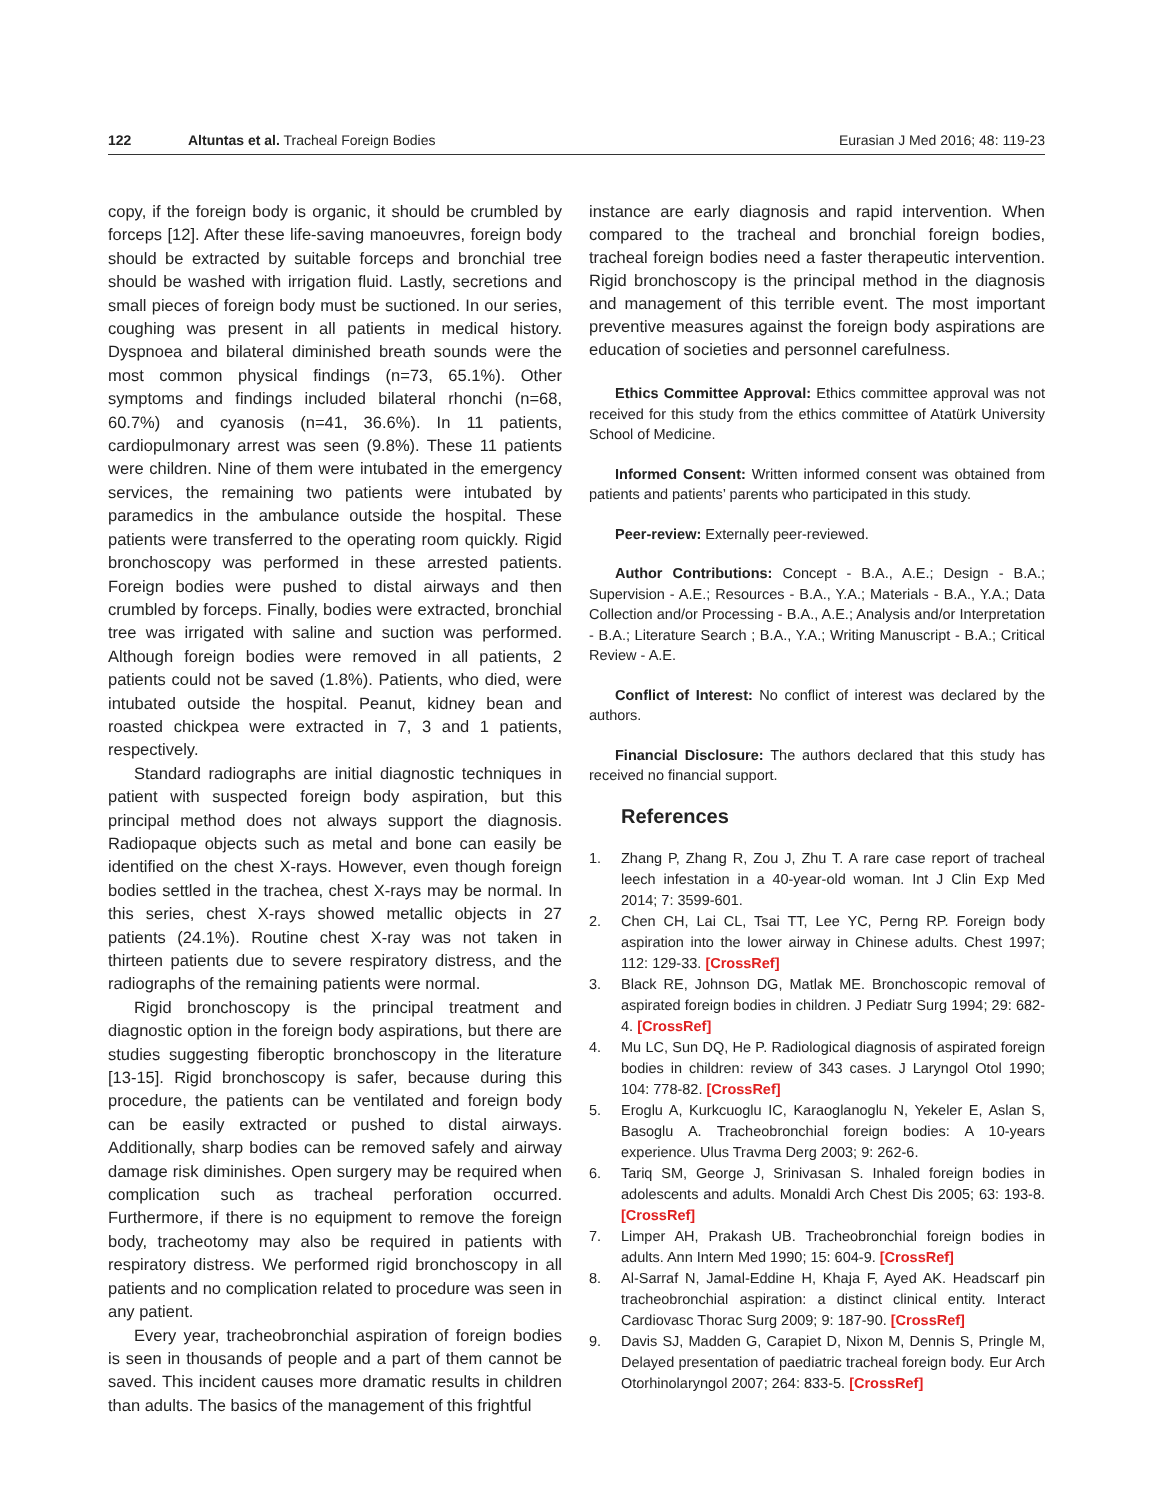122 Altuntas et al. Tracheal Foreign Bodies Eurasian J Med 2016; 48: 119-23
copy, if the foreign body is organic, it should be crumbled by forceps [12]. After these life-saving manoeuvres, foreign body should be extracted by suitable forceps and bronchial tree should be washed with irrigation fluid. Lastly, secretions and small pieces of foreign body must be suctioned. In our series, coughing was present in all patients in medical history. Dyspnoea and bilateral diminished breath sounds were the most common physical findings (n=73, 65.1%). Other symptoms and findings included bilateral rhonchi (n=68, 60.7%) and cyanosis (n=41, 36.6%). In 11 patients, cardiopulmonary arrest was seen (9.8%). These 11 patients were children. Nine of them were intubated in the emergency services, the remaining two patients were intubated by paramedics in the ambulance outside the hospital. These patients were transferred to the operating room quickly. Rigid bronchoscopy was performed in these arrested patients. Foreign bodies were pushed to distal airways and then crumbled by forceps. Finally, bodies were extracted, bronchial tree was irrigated with saline and suction was performed. Although foreign bodies were removed in all patients, 2 patients could not be saved (1.8%). Patients, who died, were intubated outside the hospital. Peanut, kidney bean and roasted chickpea were extracted in 7, 3 and 1 patients, respectively.
Standard radiographs are initial diagnostic techniques in patient with suspected foreign body aspiration, but this principal method does not always support the diagnosis. Radiopaque objects such as metal and bone can easily be identified on the chest X-rays. However, even though foreign bodies settled in the trachea, chest X-rays may be normal. In this series, chest X-rays showed metallic objects in 27 patients (24.1%). Routine chest X-ray was not taken in thirteen patients due to severe respiratory distress, and the radiographs of the remaining patients were normal.
Rigid bronchoscopy is the principal treatment and diagnostic option in the foreign body aspirations, but there are studies suggesting fiberoptic bronchoscopy in the literature [13-15]. Rigid bronchoscopy is safer, because during this procedure, the patients can be ventilated and foreign body can be easily extracted or pushed to distal airways. Additionally, sharp bodies can be removed safely and airway damage risk diminishes. Open surgery may be required when complication such as tracheal perforation occurred. Furthermore, if there is no equipment to remove the foreign body, tracheotomy may also be required in patients with respiratory distress. We performed rigid bronchoscopy in all patients and no complication related to procedure was seen in any patient.
Every year, tracheobronchial aspiration of foreign bodies is seen in thousands of people and a part of them cannot be saved. This incident causes more dramatic results in children than adults. The basics of the management of this frightful
instance are early diagnosis and rapid intervention. When compared to the tracheal and bronchial foreign bodies, tracheal foreign bodies need a faster therapeutic intervention. Rigid bronchoscopy is the principal method in the diagnosis and management of this terrible event. The most important preventive measures against the foreign body aspirations are education of societies and personnel carefulness.
Ethics Committee Approval: Ethics committee approval was not received for this study from the ethics committee of Atatürk University School of Medicine.
Informed Consent: Written informed consent was obtained from patients and patients’ parents who participated in this study.
Peer-review: Externally peer-reviewed.
Author Contributions: Concept - B.A., A.E.; Design - B.A.; Supervision - A.E.; Resources - B.A., Y.A.; Materials - B.A., Y.A.; Data Collection and/or Processing - B.A., A.E.; Analysis and/or Interpretation - B.A.; Literature Search ; B.A., Y.A.; Writing Manuscript - B.A.; Critical Review - A.E.
Conflict of Interest: No conflict of interest was declared by the authors.
Financial Disclosure: The authors declared that this study has received no financial support.
References
1. Zhang P, Zhang R, Zou J, Zhu T. A rare case report of tracheal leech infestation in a 40-year-old woman. Int J Clin Exp Med 2014; 7: 3599-601.
2. Chen CH, Lai CL, Tsai TT, Lee YC, Perng RP. Foreign body aspiration into the lower airway in Chinese adults. Chest 1997; 112: 129-33. [CrossRef]
3. Black RE, Johnson DG, Matlak ME. Bronchoscopic removal of aspirated foreign bodies in children. J Pediatr Surg 1994; 29: 682-4. [CrossRef]
4. Mu LC, Sun DQ, He P. Radiological diagnosis of aspirated foreign bodies in children: review of 343 cases. J Laryngol Otol 1990; 104: 778-82. [CrossRef]
5. Eroglu A, Kurkcuoglu IC, Karaoglanoglu N, Yekeler E, Aslan S, Basoglu A. Tracheobronchial foreign bodies: A 10-years experience. Ulus Travma Derg 2003; 9: 262-6.
6. Tariq SM, George J, Srinivasan S. Inhaled foreign bodies in adolescents and adults. Monaldi Arch Chest Dis 2005; 63: 193-8. [CrossRef]
7. Limper AH, Prakash UB. Tracheobronchial foreign bodies in adults. Ann Intern Med 1990; 15: 604-9. [CrossRef]
8. Al-Sarraf N, Jamal-Eddine H, Khaja F, Ayed AK. Headscarf pin tracheobronchial aspiration: a distinct clinical entity. Interact Cardiovasc Thorac Surg 2009; 9: 187-90. [CrossRef]
9. Davis SJ, Madden G, Carapiet D, Nixon M, Dennis S, Pringle M, Delayed presentation of paediatric tracheal foreign body. Eur Arch Otorhinolaryngol 2007; 264: 833-5. [CrossRef]